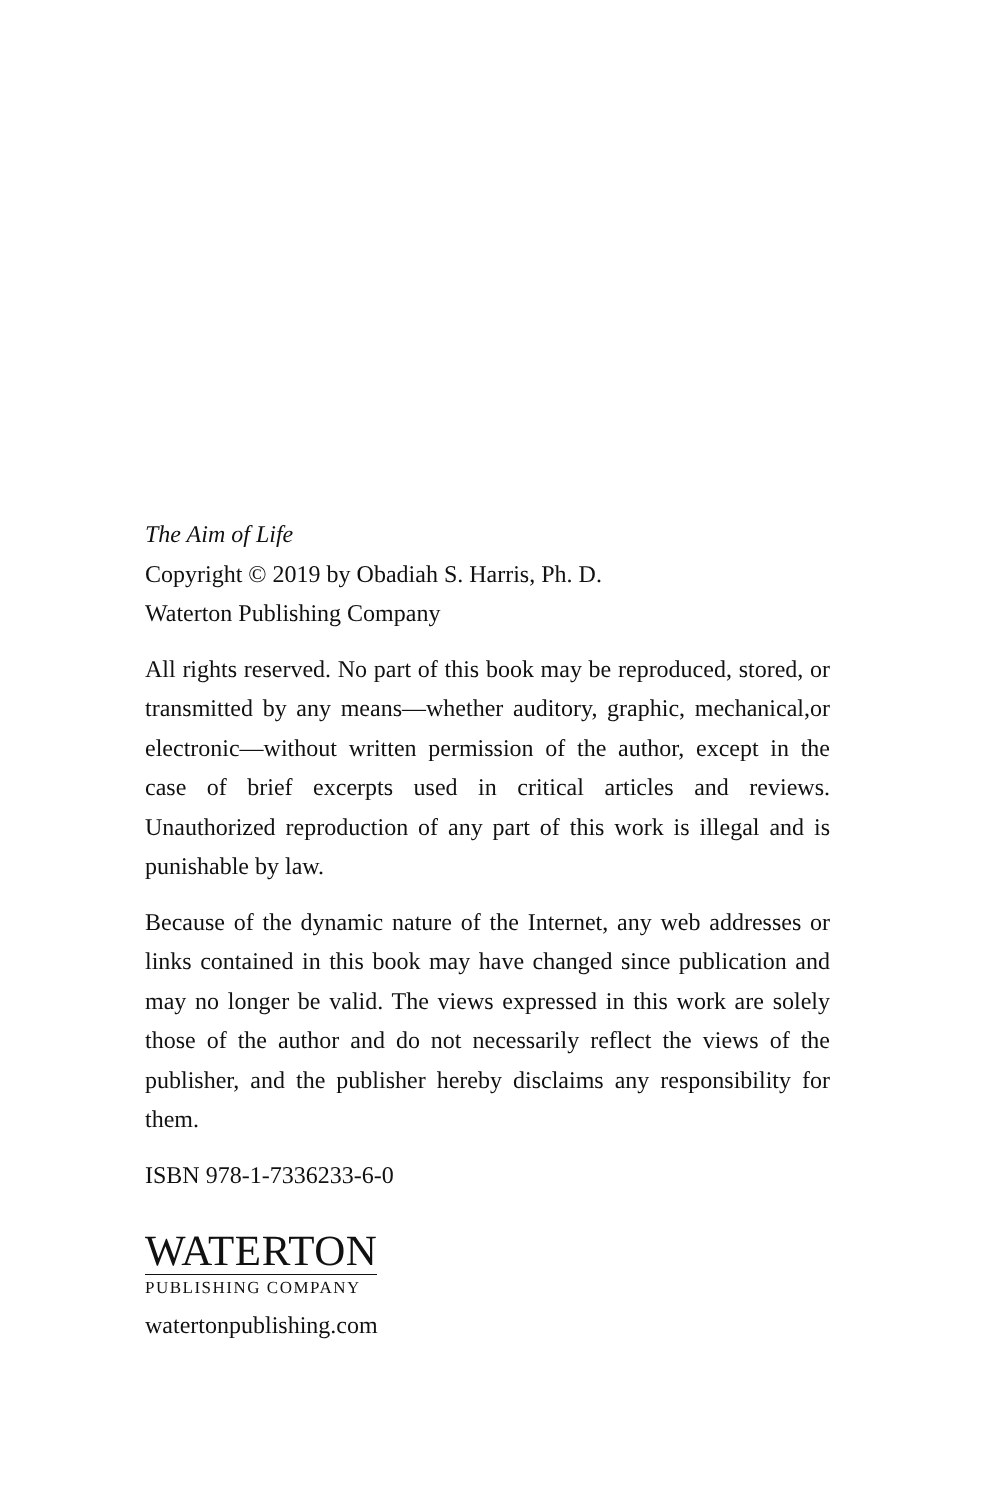The Aim of Life
Copyright © 2019 by Obadiah S. Harris, Ph. D.
Waterton Publishing Company
All rights reserved. No part of this book may be reproduced, stored, or transmitted by any means—whether auditory, graphic, mechanical,or electronic—without written permission of the author, except in the case of brief excerpts used in critical articles and reviews. Unauthorized reproduction of any part of this work is illegal and is punishable by law.
Because of the dynamic nature of the Internet, any web addresses or links contained in this book may have changed since publication and may no longer be valid. The views expressed in this work are solely those of the author and do not necessarily reflect the views of the publisher, and the publisher hereby disclaims any responsibility for them.
ISBN 978-1-7336233-6-0
WATERTON
PUBLISHING COMPANY
watertonpublishing.com